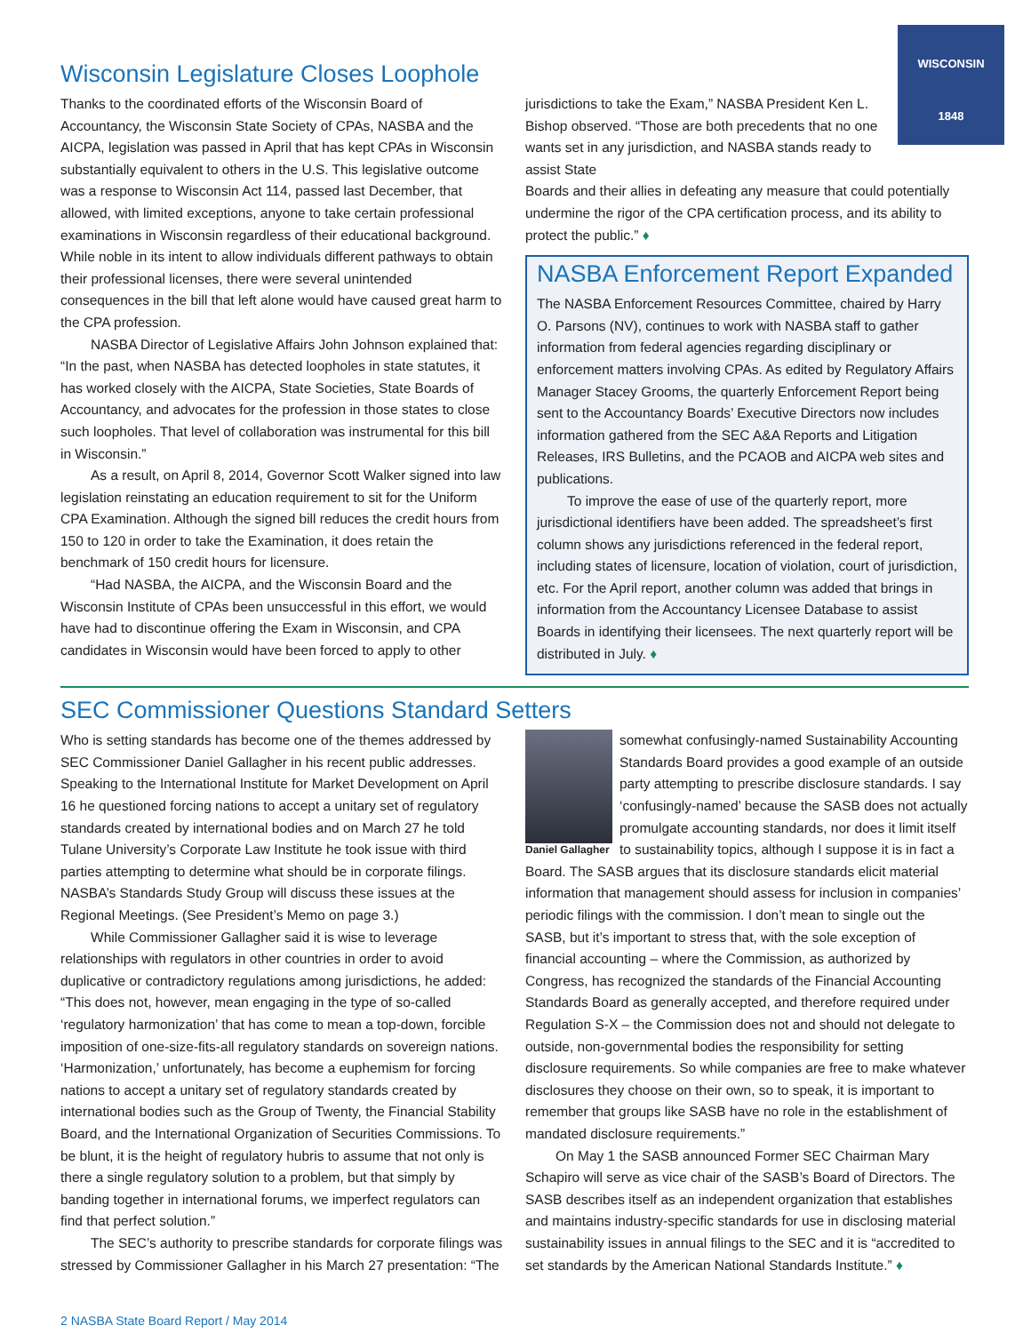WISCONSIN
1848
Wisconsin Legislature Closes Loophole
Thanks to the coordinated efforts of the Wisconsin Board of Accountancy, the Wisconsin State Society of CPAs, NASBA and the AICPA, legislation was passed in April that has kept CPAs in Wisconsin substantially equivalent to others in the U.S. This legislative outcome was a response to Wisconsin Act 114, passed last December, that allowed, with limited exceptions, anyone to take certain professional examinations in Wisconsin regardless of their educational background. While noble in its intent to allow individuals different pathways to obtain their professional licenses, there were several unintended consequences in the bill that left alone would have caused great harm to the CPA profession.
NASBA Director of Legislative Affairs John Johnson explained that: “In the past, when NASBA has detected loopholes in state statutes, it has worked closely with the AICPA, State Societies, State Boards of Accountancy, and advocates for the profession in those states to close such loopholes. That level of collaboration was instrumental for this bill in Wisconsin.”
As a result, on April 8, 2014, Governor Scott Walker signed into law legislation reinstating an education requirement to sit for the Uniform CPA Examination. Although the signed bill reduces the credit hours from 150 to 120 in order to take the Examination, it does retain the benchmark of 150 credit hours for licensure.
“Had NASBA, the AICPA, and the Wisconsin Board and the Wisconsin Institute of CPAs been unsuccessful in this effort, we would have had to discontinue offering the Exam in Wisconsin, and CPA candidates in Wisconsin would have been forced to apply to other
jurisdictions to take the Exam,” NASBA President Ken L. Bishop observed. “Those are both precedents that no one wants set in any jurisdiction, and NASBA stands ready to assist State
Boards and their allies in defeating any measure that could potentially undermine the rigor of the CPA certification process, and its ability to protect the public.” ♦
NASBA Enforcement Report Expanded
The NASBA Enforcement Resources Committee, chaired by Harry O. Parsons (NV), continues to work with NASBA staff to gather information from federal agencies regarding disciplinary or enforcement matters involving CPAs. As edited by Regulatory Affairs Manager Stacey Grooms, the quarterly Enforcement Report being sent to the Accountancy Boards’ Executive Directors now includes information gathered from the SEC A&A Reports and Litigation Releases, IRS Bulletins, and the PCAOB and AICPA web sites and publications.
To improve the ease of use of the quarterly report, more jurisdictional identifiers have been added. The spreadsheet’s first column shows any jurisdictions referenced in the federal report, including states of licensure, location of violation, court of jurisdiction, etc. For the April report, another column was added that brings in information from the Accountancy Licensee Database to assist Boards in identifying their licensees. The next quarterly report will be distributed in July. ♦
SEC Commissioner Questions Standard Setters
Who is setting standards has become one of the themes addressed by SEC Commissioner Daniel Gallagher in his recent public addresses. Speaking to the International Institute for Market Development on April 16 he questioned forcing nations to accept a unitary set of regulatory standards created by international bodies and on March 27 he told Tulane University’s Corporate Law Institute he took issue with third parties attempting to determine what should be in corporate filings. NASBA’s Standards Study Group will discuss these issues at the Regional Meetings. (See President’s Memo on page 3.)
While Commissioner Gallagher said it is wise to leverage relationships with regulators in other countries in order to avoid duplicative or contradictory regulations among jurisdictions, he added: “This does not, however, mean engaging in the type of so-called ‘regulatory harmonization’ that has come to mean a top-down, forcible imposition of one-size-fits-all regulatory standards on sovereign nations. ‘Harmonization,’ unfortunately, has become a euphemism for forcing nations to accept a unitary set of regulatory standards created by international bodies such as the Group of Twenty, the Financial Stability Board, and the International Organization of Securities Commissions. To be blunt, it is the height of regulatory hubris to assume that not only is there a single regulatory solution to a problem, but that simply by banding together in international forums, we imperfect regulators can find that perfect solution.”
The SEC’s authority to prescribe standards for corporate filings was stressed by Commissioner Gallagher in his March 27 presentation: “The
Daniel Gallagher
somewhat confusingly-named Sustainability Accounting Standards Board provides a good example of an outside party attempting to prescribe disclosure standards. I say ‘confusingly-named’ because the SASB does not actually promulgate accounting standards, nor does it limit itself to sustainability topics, although I suppose it is in fact a Board. The SASB argues that its disclosure standards elicit material information that management should assess for inclusion in companies’ periodic filings with the commission. I don’t mean to single out the SASB, but it’s important to stress that, with the sole exception of financial accounting – where the Commission, as authorized by Congress, has recognized the standards of the Financial Accounting Standards Board as generally accepted, and therefore required under Regulation S-X – the Commission does not and should not delegate to outside, non-governmental bodies the responsibility for setting disclosure requirements. So while companies are free to make whatever disclosures they choose on their own, so to speak, it is important to remember that groups like SASB have no role in the establishment of mandated disclosure requirements.”
On May 1 the SASB announced Former SEC Chairman Mary Schapiro will serve as vice chair of the SASB’s Board of Directors. The SASB describes itself as an independent organization that establishes and maintains industry-specific standards for use in disclosing material sustainability issues in annual filings to the SEC and it is “accredited to set standards by the American National Standards Institute.” ♦
2 NASBA State Board Report / May 2014